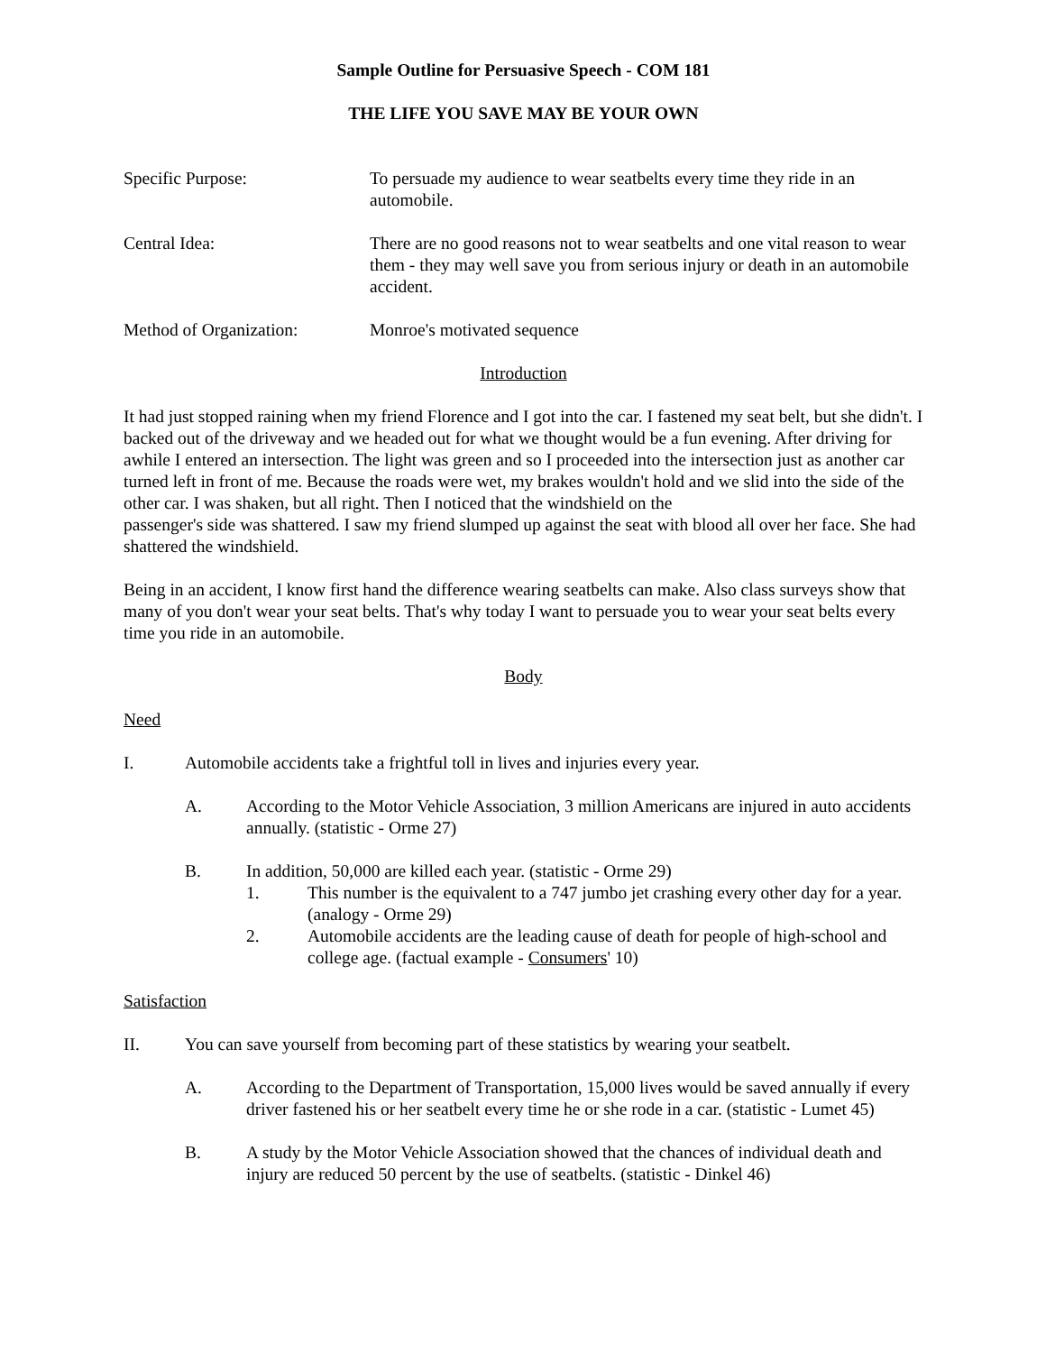Sample Outline for Persuasive Speech - COM 181
THE LIFE YOU SAVE MAY BE YOUR OWN
Specific Purpose: To persuade my audience to wear seatbelts every time they ride in an automobile.
Central Idea: There are no good reasons not to wear seatbelts and one vital reason to wear them - they may well save you from serious injury or death in an automobile accident.
Method of Organization: Monroe's motivated sequence
Introduction
It had just stopped raining when my friend Florence and I got into the car. I fastened my seat belt, but she didn't. I backed out of the driveway and we headed out for what we thought would be a fun evening. After driving for awhile I entered an intersection. The light was green and so I proceeded into the intersection just as another car turned left in front of me. Because the roads were wet, my brakes wouldn't hold and we slid into the side of the other car. I was shaken, but all right. Then I noticed that the windshield on the
passenger's side was shattered. I saw my friend slumped up against the seat with blood all over her face. She had shattered the windshield.
Being in an accident, I know first hand the difference wearing seatbelts can make. Also class surveys show that many of you don't wear your seat belts. That's why today I want to persuade you to wear your seat belts every time you ride in an automobile.
Body
Need
I. Automobile accidents take a frightful toll in lives and injuries every year.
A. According to the Motor Vehicle Association, 3 million Americans are injured in auto accidents annually. (statistic - Orme 27)
B. In addition, 50,000 are killed each year. (statistic - Orme 29)
1. This number is the equivalent to a 747 jumbo jet crashing every other day for a year. (analogy - Orme 29)
2. Automobile accidents are the leading cause of death for people of high-school and college age. (factual example - Consumers' 10)
Satisfaction
II. You can save yourself from becoming part of these statistics by wearing your seatbelt.
A. According to the Department of Transportation, 15,000 lives would be saved annually if every driver fastened his or her seatbelt every time he or she rode in a car. (statistic - Lumet 45)
B. A study by the Motor Vehicle Association showed that the chances of individual death and injury are reduced 50 percent by the use of seatbelts. (statistic - Dinkel 46)